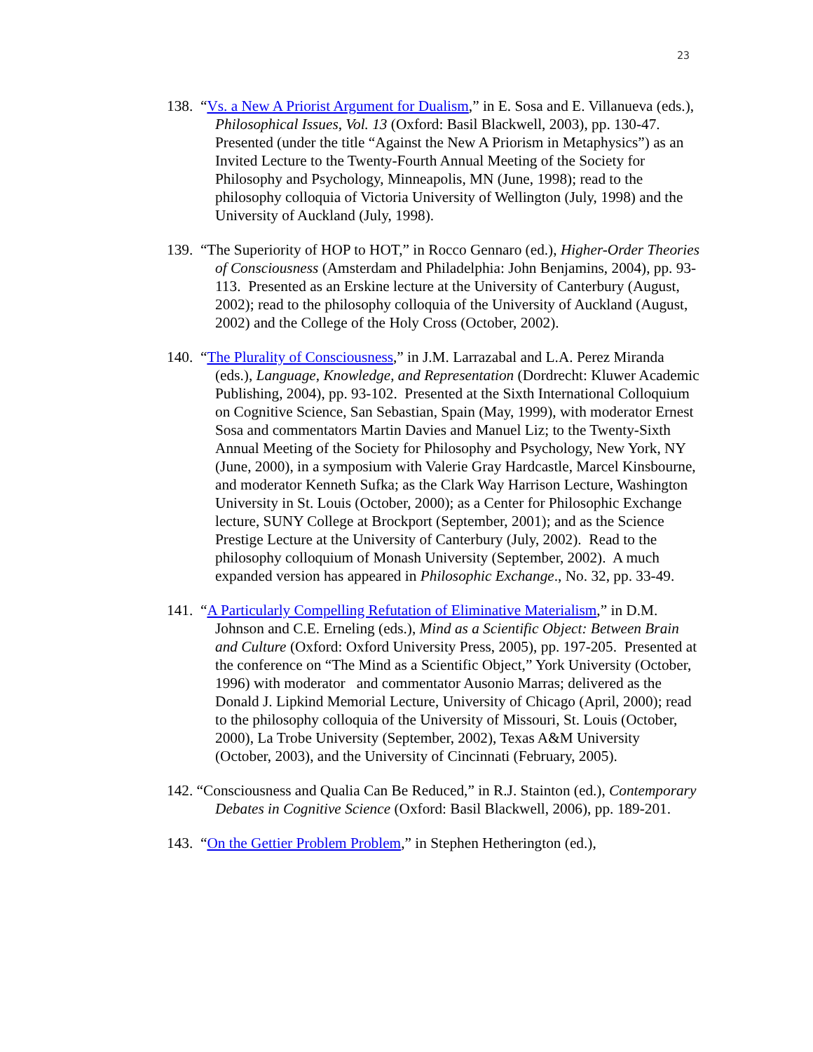23
138. “Vs. a New A Priorist Argument for Dualism,” in E. Sosa and E. Villanueva (eds.), Philosophical Issues, Vol. 13 (Oxford: Basil Blackwell, 2003), pp. 130-47. Presented (under the title “Against the New A Priorism in Metaphysics”) as an Invited Lecture to the Twenty-Fourth Annual Meeting of the Society for Philosophy and Psychology, Minneapolis, MN (June, 1998); read to the philosophy colloquia of Victoria University of Wellington (July, 1998) and the University of Auckland (July, 1998).
139. “The Superiority of HOP to HOT,” in Rocco Gennaro (ed.), Higher-Order Theories of Consciousness (Amsterdam and Philadelphia: John Benjamins, 2004), pp. 93-113. Presented as an Erskine lecture at the University of Canterbury (August, 2002); read to the philosophy colloquia of the University of Auckland (August, 2002) and the College of the Holy Cross (October, 2002).
140. “The Plurality of Consciousness,” in J.M. Larrazabal and L.A. Perez Miranda (eds.), Language, Knowledge, and Representation (Dordrecht: Kluwer Academic Publishing, 2004), pp. 93-102. Presented at the Sixth International Colloquium on Cognitive Science, San Sebastian, Spain (May, 1999), with moderator Ernest Sosa and commentators Martin Davies and Manuel Liz; to the Twenty-Sixth Annual Meeting of the Society for Philosophy and Psychology, New York, NY (June, 2000), in a symposium with Valerie Gray Hardcastle, Marcel Kinsbourne, and moderator Kenneth Sufka; as the Clark Way Harrison Lecture, Washington University in St. Louis (October, 2000); as a Center for Philosophic Exchange lecture, SUNY College at Brockport (September, 2001); and as the Science Prestige Lecture at the University of Canterbury (July, 2002). Read to the philosophy colloquium of Monash University (September, 2002). A much expanded version has appeared in Philosophic Exchange., No. 32, pp. 33-49.
141. “A Particularly Compelling Refutation of Eliminative Materialism,” in D.M. Johnson and C.E. Erneling (eds.), Mind as a Scientific Object: Between Brain and Culture (Oxford: Oxford University Press, 2005), pp. 197-205. Presented at the conference on “The Mind as a Scientific Object,” York University (October, 1996) with moderator and commentator Ausonio Marras; delivered as the Donald J. Lipkind Memorial Lecture, University of Chicago (April, 2000); read to the philosophy colloquia of the University of Missouri, St. Louis (October, 2000), La Trobe University (September, 2002), Texas A&M University (October, 2003), and the University of Cincinnati (February, 2005).
142. “Consciousness and Qualia Can Be Reduced,” in R.J. Stainton (ed.), Contemporary Debates in Cognitive Science (Oxford: Basil Blackwell, 2006), pp. 189-201.
143. “On the Gettier Problem Problem,” in Stephen Hetherington (ed.),